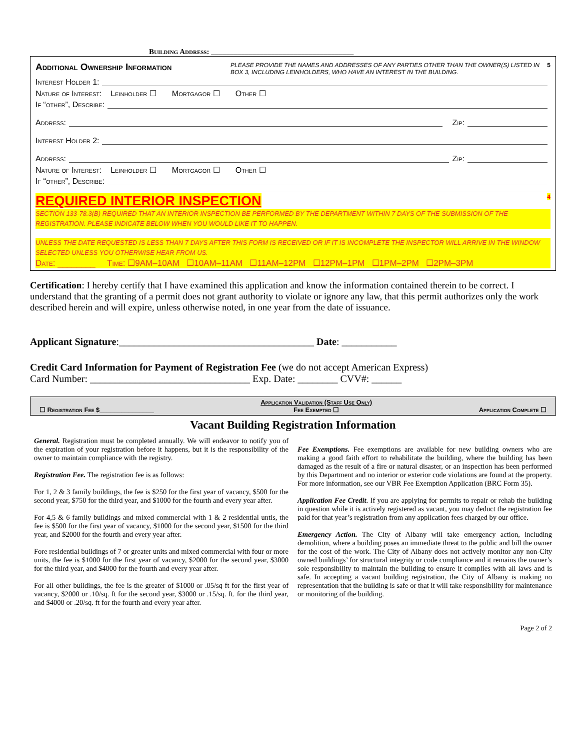Building Address: ______________________________________
Additional Ownership Information
PLEASE PROVIDE THE NAMES AND ADDRESSES OF ANY PARTIES OTHER THAN THE OWNER(S) LISTED IN BOX 3, INCLUDING LEINHOLDERS, WHO HAVE AN INTEREST IN THE BUILDING.
5
Interest Holder 1:
Nature of Interest: Leinholder ☐ Mortgagor ☐ Other ☐
If “other”, Describe:
Address: Zip:
Interest Holder 2:
Address: Zip:
Nature of Interest: Leinholder ☐ Mortgagor ☐ Other ☐
If “other”, Describe:
REQUIRED INTERIOR INSPECTION 4
SECTION 133-78.3(B) REQUIRED THAT AN INTERIOR INSPECTION BE PERFORMED BY THE DEPARTMENT WITHIN 7 DAYS OF THE SUBMISSION OF THE REGISTRATION. PLEASE INDICATE BELOW WHEN YOU WOULD LIKE IT TO HAPPEN.
UNLESS THE DATE REQUESTED IS LESS THAN 7 DAYS AFTER THIS FORM IS RECEIVED OR IF IT IS INCOMPLETE THE INSPECTOR WILL ARRIVE IN THE WINDOW SELECTED UNLESS YOU OTHERWISE HEAR FROM US.
Date: ________ Time: ☐9AM–10AM ☐10AM–11AM ☐11AM–12PM ☐12PM–1PM ☐1PM–2PM ☐2PM–3PM
Certification: I hereby certify that I have examined this application and know the information contained therein to be correct. I understand that the granting of a permit does not grant authority to violate or ignore any law, that this permit authorizes only the work described herein and will expire, unless otherwise noted, in one year from the date of issuance.
Applicant Signature:_______________________________________ Date: ___________
Credit Card Information for Payment of Registration Fee (we do not accept American Express)
Card Number: ________________________________ Exp. Date: ________ CVV#: ______
☐ Registration Fee $_______________ Application Validation (Staff Use Only)
Fee Exempted ☐ Application Complete ☐
Vacant Building Registration Information
General. Registration must be completed annually. We will endeavor to notify you of the expiration of your registration before it happens, but it is the responsibility of the owner to maintain compliance with the registry.
Registration Fee. The registration fee is as follows:
For 1, 2 & 3 family buildings, the fee is $250 for the first year of vacancy, $500 for the second year, $750 for the third year, and $1000 for the fourth and every year after.
For 4,5 & 6 family buildings and mixed commercial with 1 & 2 residential untis, the fee is $500 for the first year of vacancy, $1000 for the second year, $1500 for the third year, and $2000 for the fourth and every year after.
Fore residential buildings of 7 or greater units and mixed commercial with four or more units, the fee is $1000 for the first year of vacancy, $2000 for the second year, $3000 for the third year, and $4000 for the fourth and every year after.
For all other buildings, the fee is the greater of $1000 or .05/sq ft for the first year of vacancy, $2000 or .10/sq. ft for the second year, $3000 or .15/sq. ft. for the third year, and $4000 or .20/sq. ft for the fourth and every year after.
Fee Exemptions. Fee exemptions are available for new building owners who are making a good faith effort to rehabilitate the building, where the building has been damaged as the result of a fire or natural disaster, or an inspection has been performed by this Department and no interior or exterior code violations are found at the property. For more information, see our VBR Fee Exemption Application (BRC Form 35).
Application Fee Credit. If you are applying for permits to repair or rehab the building in question while it is actively registered as vacant, you may deduct the registration fee paid for that year’s registration from any application fees charged by our office.
Emergency Action. The City of Albany will take emergency action, including demolition, where a building poses an immediate threat to the public and bill the owner for the cost of the work. The City of Albany does not actively monitor any non-City owned buildings’ for structural integrity or code compliance and it remains the owner’s sole responsibility to maintain the building to ensure it complies with all laws and is safe. In accepting a vacant building registration, the City of Albany is making no representation that the building is safe or that it will take responsibility for maintenance or monitoring of the building.
Page 2 of 2